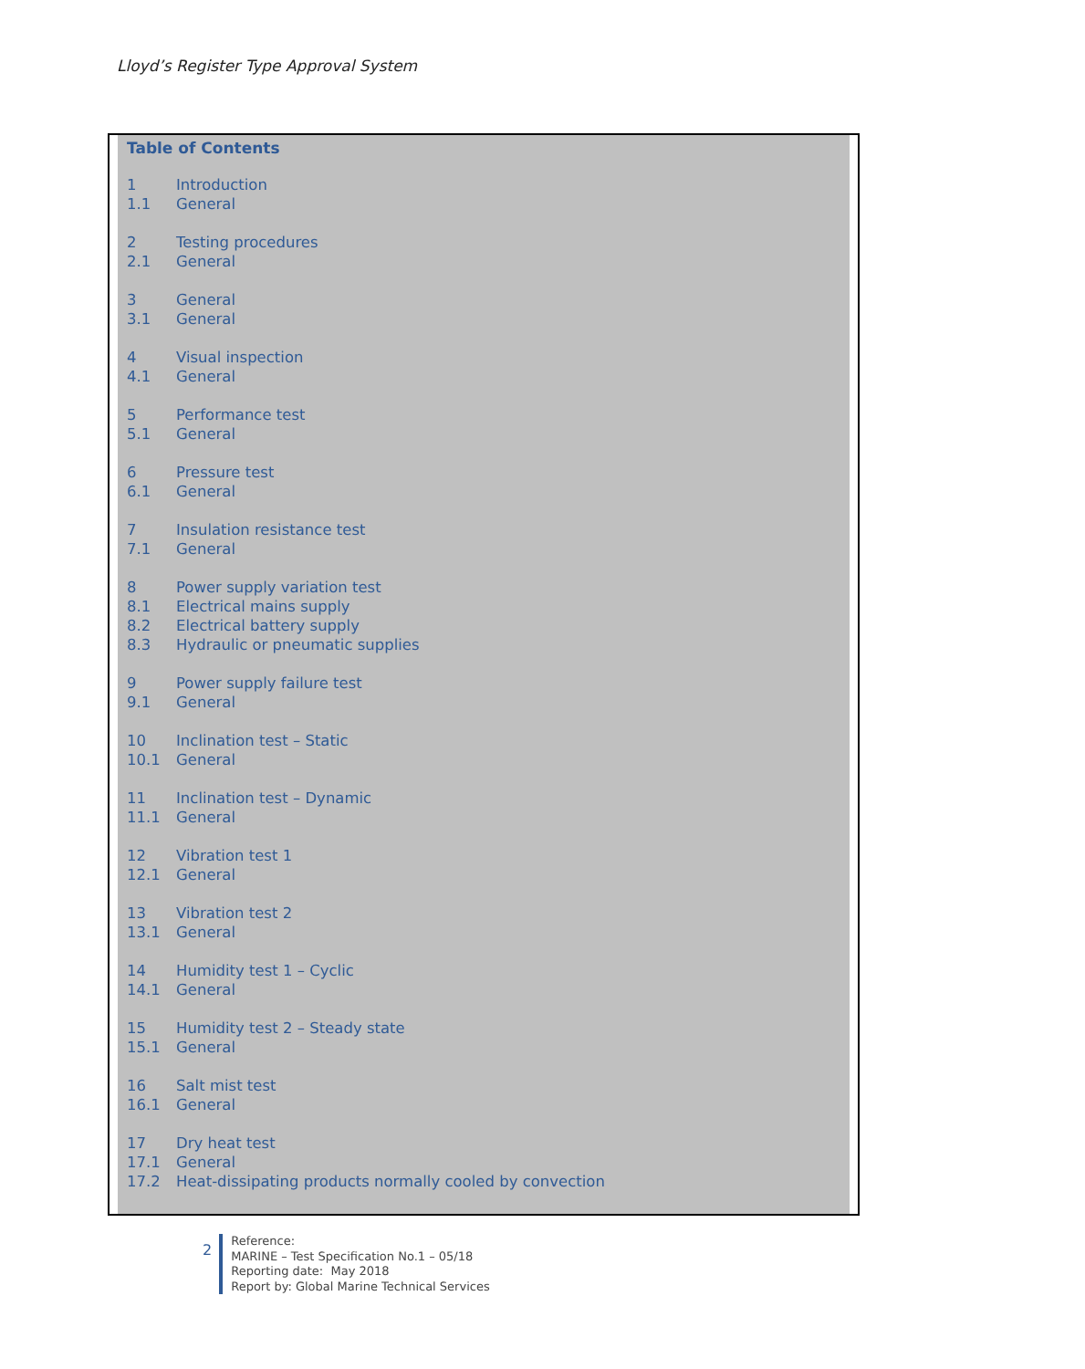Lloyd’s Register Type Approval System
Table of Contents
1 Introduction
1.1 General
2 Testing procedures
2.1 General
3 General
3.1 General
4 Visual inspection
4.1 General
5 Performance test
5.1 General
6 Pressure test
6.1 General
7 Insulation resistance test
7.1 General
8 Power supply variation test
8.1 Electrical mains supply
8.2 Electrical battery supply
8.3 Hydraulic or pneumatic supplies
9 Power supply failure test
9.1 General
10 Inclination test – Static
10.1 General
11 Inclination test – Dynamic
11.1 General
12 Vibration test 1
12.1 General
13 Vibration test 2
13.1 General
14 Humidity test 1 – Cyclic
14.1 General
15 Humidity test 2 – Steady state
15.1 General
16 Salt mist test
16.1 General
17 Dry heat test
17.1 General
17.2 Heat-dissipating products normally cooled by convection
2
Reference:
MARINE – Test Specification No.1 – 05/18
Reporting date: May 2018
Report by: Global Marine Technical Services